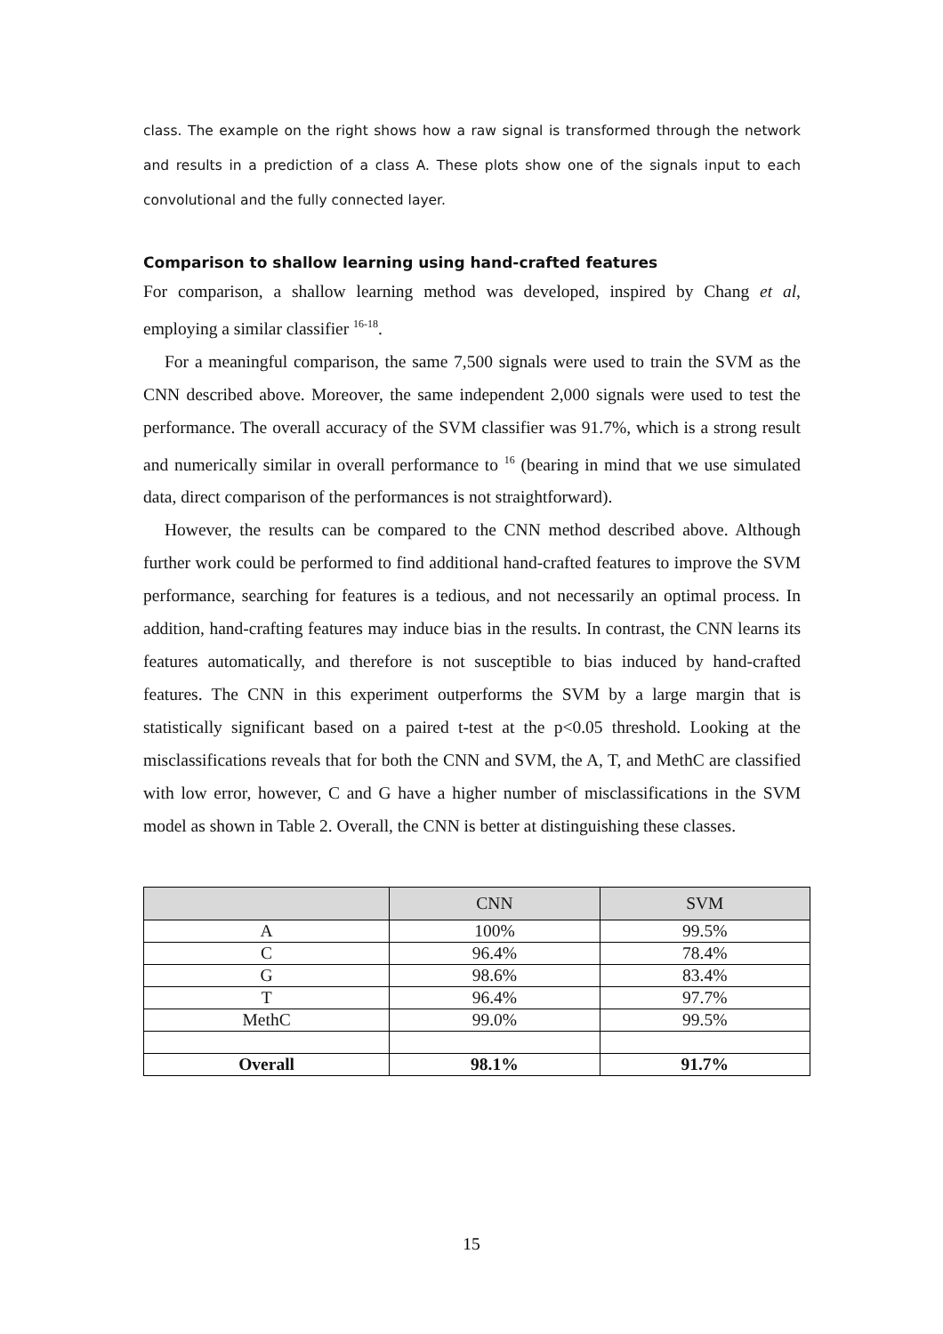class. The example on the right shows how a raw signal is transformed through the network and results in a prediction of a class A. These plots show one of the signals input to each convolutional and the fully connected layer.
Comparison to shallow learning using hand-crafted features
For comparison, a shallow learning method was developed, inspired by Chang et al, employing a similar classifier <sup>16-18</sup>.
For a meaningful comparison, the same 7,500 signals were used to train the SVM as the CNN described above. Moreover, the same independent 2,000 signals were used to test the performance. The overall accuracy of the SVM classifier was 91.7%, which is a strong result and numerically similar in overall performance to <sup>16</sup> (bearing in mind that we use simulated data, direct comparison of the performances is not straightforward).
However, the results can be compared to the CNN method described above. Although further work could be performed to find additional hand-crafted features to improve the SVM performance, searching for features is a tedious, and not necessarily an optimal process. In addition, hand-crafting features may induce bias in the results. In contrast, the CNN learns its features automatically, and therefore is not susceptible to bias induced by hand-crafted features. The CNN in this experiment outperforms the SVM by a large margin that is statistically significant based on a paired t-test at the p<0.05 threshold. Looking at the misclassifications reveals that for both the CNN and SVM, the A, T, and MethC are classified with low error, however, C and G have a higher number of misclassifications in the SVM model as shown in Table 2. Overall, the CNN is better at distinguishing these classes.
| | CNN | SVM |
| --- | --- | --- |
| A | 100% | 99.5% |
| C | 96.4% | 78.4% |
| G | 98.6% | 83.4% |
| T | 96.4% | 97.7% |
| MethC | 99.0% | 99.5% |
| Overall | 98.1% | 91.7% |
15